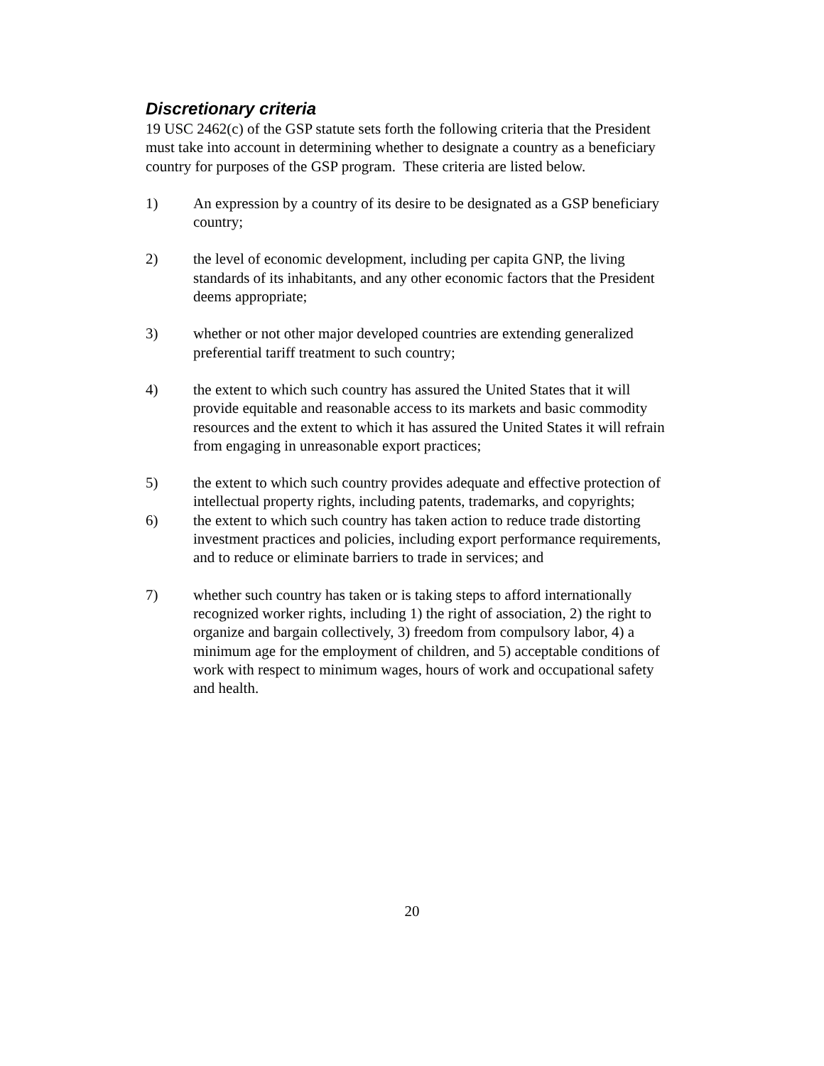Discretionary criteria
19 USC 2462(c) of the GSP statute sets forth the following criteria that the President must take into account in determining whether to designate a country as a beneficiary country for purposes of the GSP program. These criteria are listed below.
1) An expression by a country of its desire to be designated as a GSP beneficiary country;
2) the level of economic development, including per capita GNP, the living standards of its inhabitants, and any other economic factors that the President deems appropriate;
3) whether or not other major developed countries are extending generalized preferential tariff treatment to such country;
4) the extent to which such country has assured the United States that it will provide equitable and reasonable access to its markets and basic commodity resources and the extent to which it has assured the United States it will refrain from engaging in unreasonable export practices;
5) the extent to which such country provides adequate and effective protection of intellectual property rights, including patents, trademarks, and copyrights;
6) the extent to which such country has taken action to reduce trade distorting investment practices and policies, including export performance requirements, and to reduce or eliminate barriers to trade in services; and
7) whether such country has taken or is taking steps to afford internationally recognized worker rights, including 1) the right of association, 2) the right to organize and bargain collectively, 3) freedom from compulsory labor, 4) a minimum age for the employment of children, and 5) acceptable conditions of work with respect to minimum wages, hours of work and occupational safety and health.
20